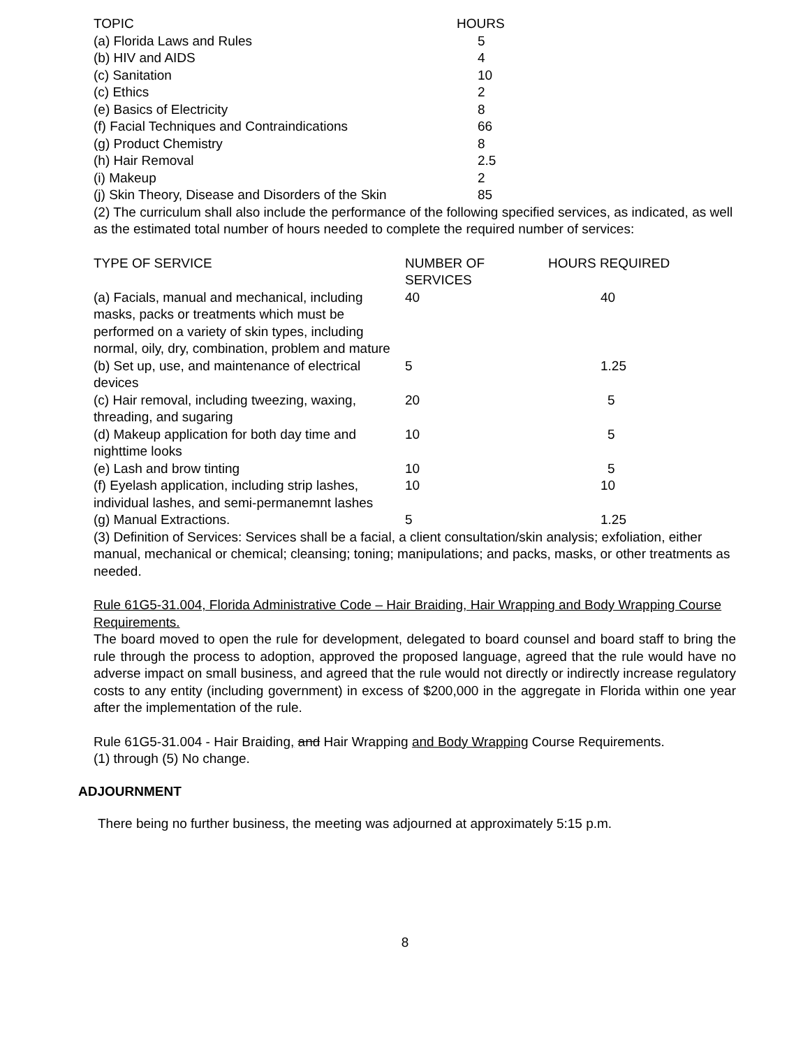| TOPIC | HOURS |
| --- | --- |
| (a) Florida Laws and Rules | 5 |
| (b) HIV and AIDS | 4 |
| (c) Sanitation | 10 |
| (c) Ethics | 2 |
| (e) Basics of Electricity | 8 |
| (f) Facial Techniques and Contraindications | 66 |
| (g) Product Chemistry | 8 |
| (h) Hair Removal | 2.5 |
| (i) Makeup | 2 |
| (j) Skin Theory, Disease and Disorders of the Skin | 85 |
(2) The curriculum shall also include the performance of the following specified services, as indicated, as well as the estimated total number of hours needed to complete the required number of services:
| TYPE OF SERVICE | NUMBER OF SERVICES | HOURS REQUIRED |
| --- | --- | --- |
| (a) Facials, manual and mechanical, including masks, packs or treatments which must be performed on a variety of skin types, including normal, oily, dry, combination, problem and mature | 40 | 40 |
| (b) Set up, use, and maintenance of electrical devices | 5 | 1.25 |
| (c) Hair removal, including tweezing, waxing, threading, and sugaring | 20 | 5 |
| (d) Makeup application for both day time and nighttime looks | 10 | 5 |
| (e) Lash and brow tinting | 10 | 5 |
| (f) Eyelash application, including strip lashes, individual lashes, and semi-permanemnt lashes | 10 | 10 |
| (g) Manual Extractions. | 5 | 1.25 |
(3) Definition of Services: Services shall be a facial, a client consultation/skin analysis; exfoliation, either manual, mechanical or chemical; cleansing; toning; manipulations; and packs, masks, or other treatments as needed.
Rule 61G5-31.004, Florida Administrative Code – Hair Braiding, Hair Wrapping and Body Wrapping Course Requirements.
The board moved to open the rule for development, delegated to board counsel and board staff to bring the rule through the process to adoption, approved the proposed language, agreed that the rule would have no adverse impact on small business, and agreed that the rule would not directly or indirectly increase regulatory costs to any entity (including government) in excess of $200,000 in the aggregate in Florida within one year after the implementation of the rule.
Rule 61G5-31.004 - Hair Braiding, and Hair Wrapping and Body Wrapping Course Requirements.
(1) through (5) No change.
ADJOURNMENT
There being no further business, the meeting was adjourned at approximately 5:15 p.m.
8